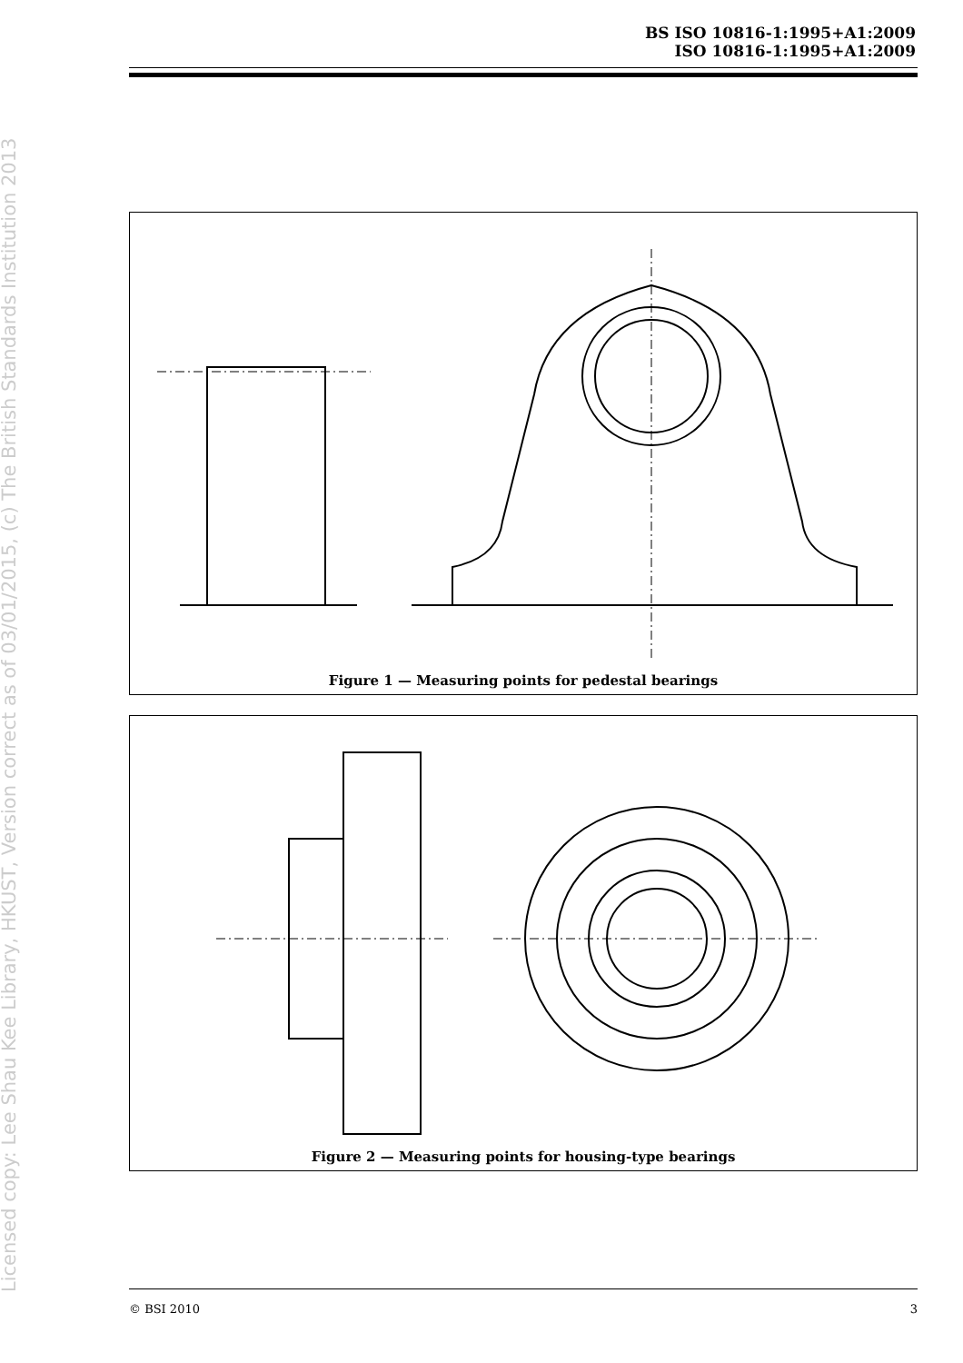BS ISO 10816-1:1995+A1:2009
ISO 10816-1:1995+A1:2009
Licensed copy: Lee Shau Kee Library, HKUST, Version correct as of 03/01/2015, (c) The British Standards Institution 2013
Figure 1 — Measuring points for pedestal bearings
Figure 2 — Measuring points for housing-type bearings
© BSI 2010 3